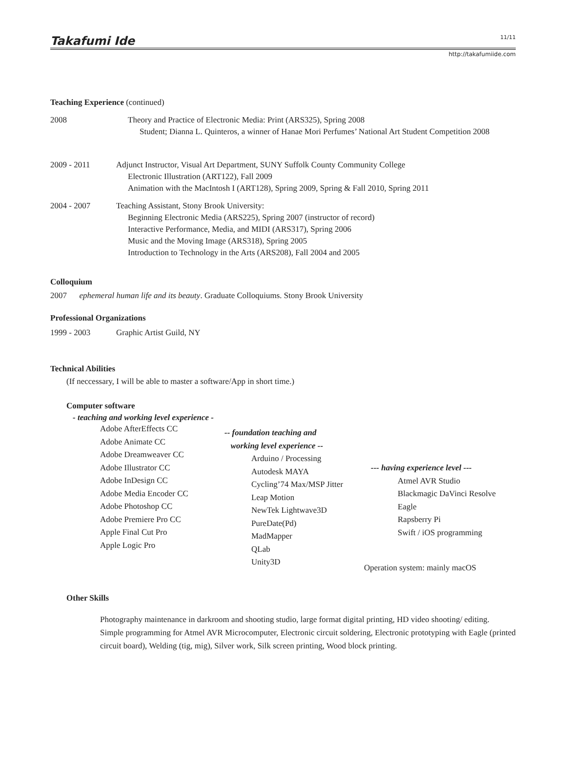Takafumi Ide 11/11
http://takafumiide.com
Teaching Experience (continued)
2008 Theory and Practice of Electronic Media: Print (ARS325), Spring 2008
Student; Dianna L. Quinteros, a winner of Hanae Mori Perfumes’ National Art Student Competition 2008
2009 - 2011 Adjunct Instructor, Visual Art Department, SUNY Suffolk County Community College
Electronic Illustration (ART122), Fall 2009
Animation with the MacIntosh I (ART128), Spring 2009, Spring & Fall 2010, Spring 2011
2004 - 2007 Teaching Assistant, Stony Brook University:
Beginning Electronic Media (ARS225), Spring 2007 (instructor of record)
Interactive Performance, Media, and MIDI (ARS317), Spring 2006
Music and the Moving Image (ARS318), Spring 2005
Introduction to Technology in the Arts (ARS208), Fall 2004 and 2005
Colloquium
2007 ephemeral human life and its beauty. Graduate Colloquiums. Stony Brook University
Professional Organizations
1999 - 2003 Graphic Artist Guild, NY
Technical Abilities
(If neccessary, I will be able to master a software/App in short time.)
Computer software
- teaching and working level experience -
Adobe AfterEffects CC
Adobe Animate CC
Adobe Dreamweaver CC
Adobe Illustrator CC
Adobe InDesign CC
Adobe Media Encoder CC
Adobe Photoshop CC
Adobe Premiere Pro CC
Apple Final Cut Pro
Apple Logic Pro
-- foundation teaching and
working level experience --
Arduino / Processing
Autodesk MAYA
Cycling’74 Max/MSP Jitter
Leap Motion
NewTek Lightwave3D
PureDate(Pd)
MadMapper
QLab
Unity3D
--- having experience level ---
Atmel AVR Studio
Blackmagic DaVinci Resolve
Eagle
Rapsberry Pi
Swift / iOS programming
Operation system: mainly macOS
Other Skills
Photography maintenance in darkroom and shooting studio, large format digital printing, HD video shooting/ editing.
Simple programming for Atmel AVR Microcomputer, Electronic circuit soldering, Electronic prototyping with Eagle (printed circuit board), Welding (tig, mig), Silver work, Silk screen printing, Wood block printing.